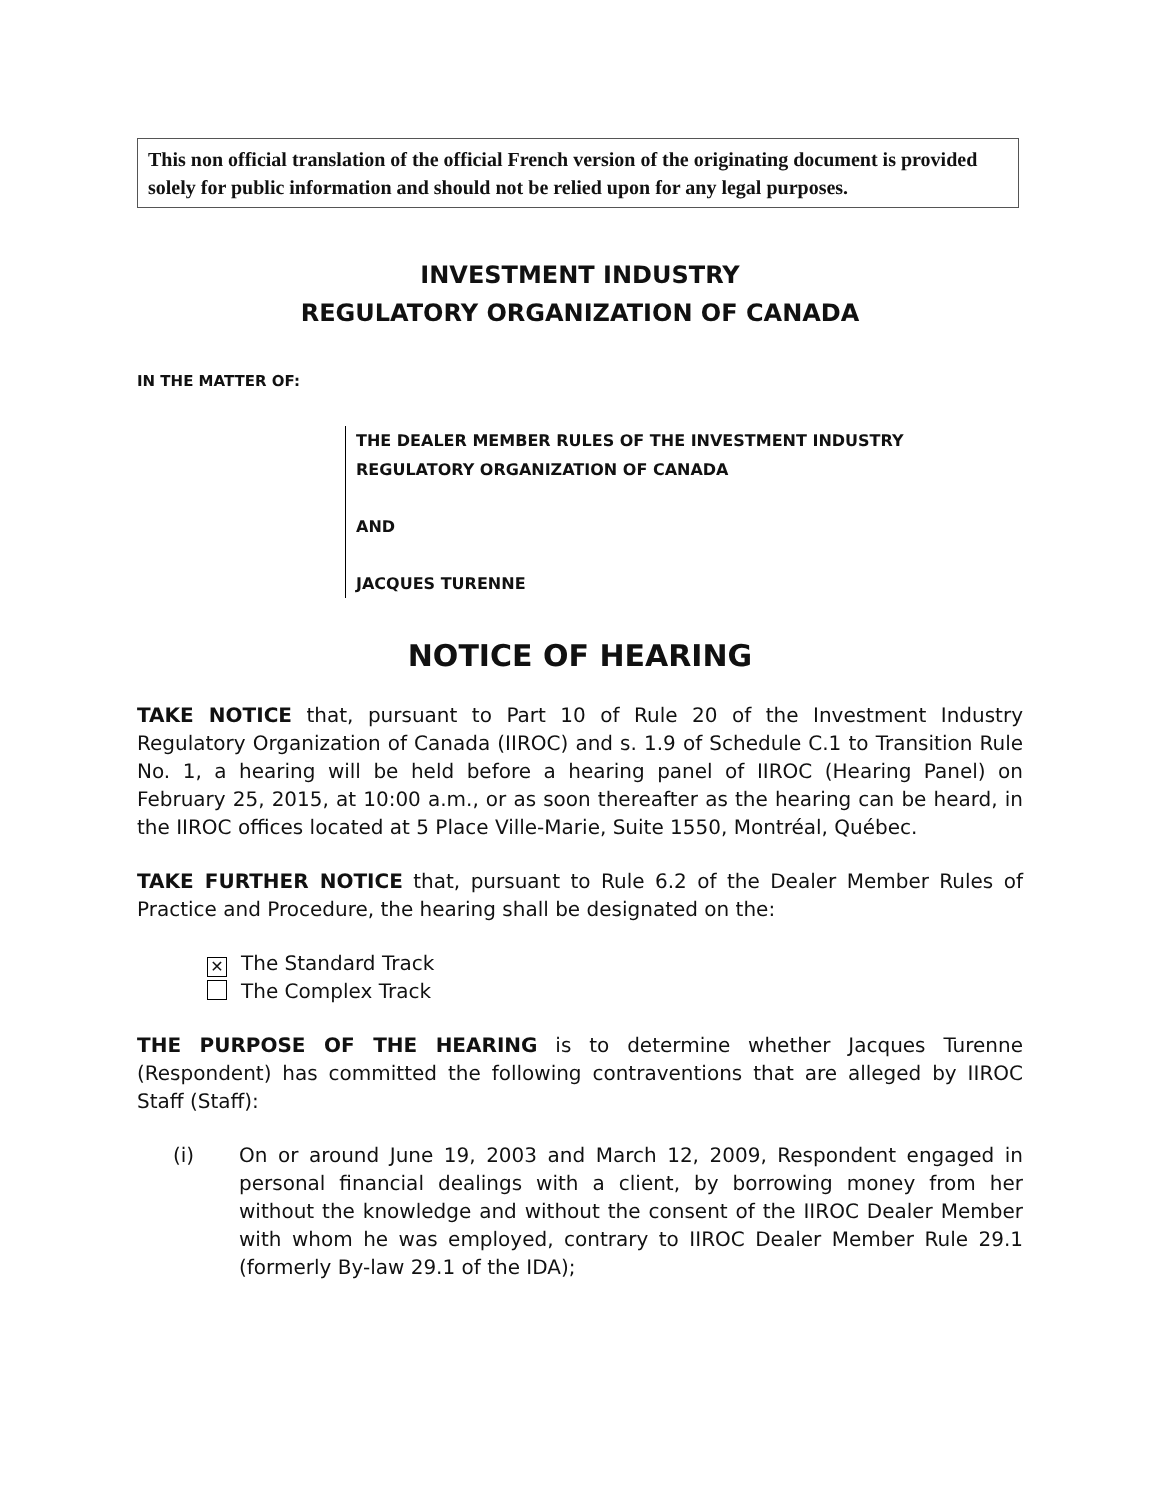This non official translation of the official French version of the originating document is provided solely for public information and should not be relied upon for any legal purposes.
INVESTMENT INDUSTRY
REGULATORY ORGANIZATION OF CANADA
IN THE MATTER OF:
THE DEALER MEMBER RULES OF THE INVESTMENT INDUSTRY
REGULATORY ORGANIZATION OF CANADA
AND
JACQUES TURENNE
NOTICE OF HEARING
TAKE NOTICE that, pursuant to Part 10 of Rule 20 of the Investment Industry Regulatory Organization of Canada (IIROC) and s. 1.9 of Schedule C.1 to Transition Rule No. 1, a hearing will be held before a hearing panel of IIROC (Hearing Panel) on February 25, 2015, at 10:00 a.m., or as soon thereafter as the hearing can be heard, in the IIROC offices located at 5 Place Ville-Marie, Suite 1550, Montréal, Québec.
TAKE FURTHER NOTICE that, pursuant to Rule 6.2 of the Dealer Member Rules of Practice and Procedure, the hearing shall be designated on the:
✕ The Standard Track
The Complex Track
THE PURPOSE OF THE HEARING is to determine whether Jacques Turenne (Respondent) has committed the following contraventions that are alleged by IIROC Staff (Staff):
(i) On or around June 19, 2003 and March 12, 2009, Respondent engaged in personal financial dealings with a client, by borrowing money from her without the knowledge and without the consent of the IIROC Dealer Member with whom he was employed, contrary to IIROC Dealer Member Rule 29.1 (formerly By-law 29.1 of the IDA);